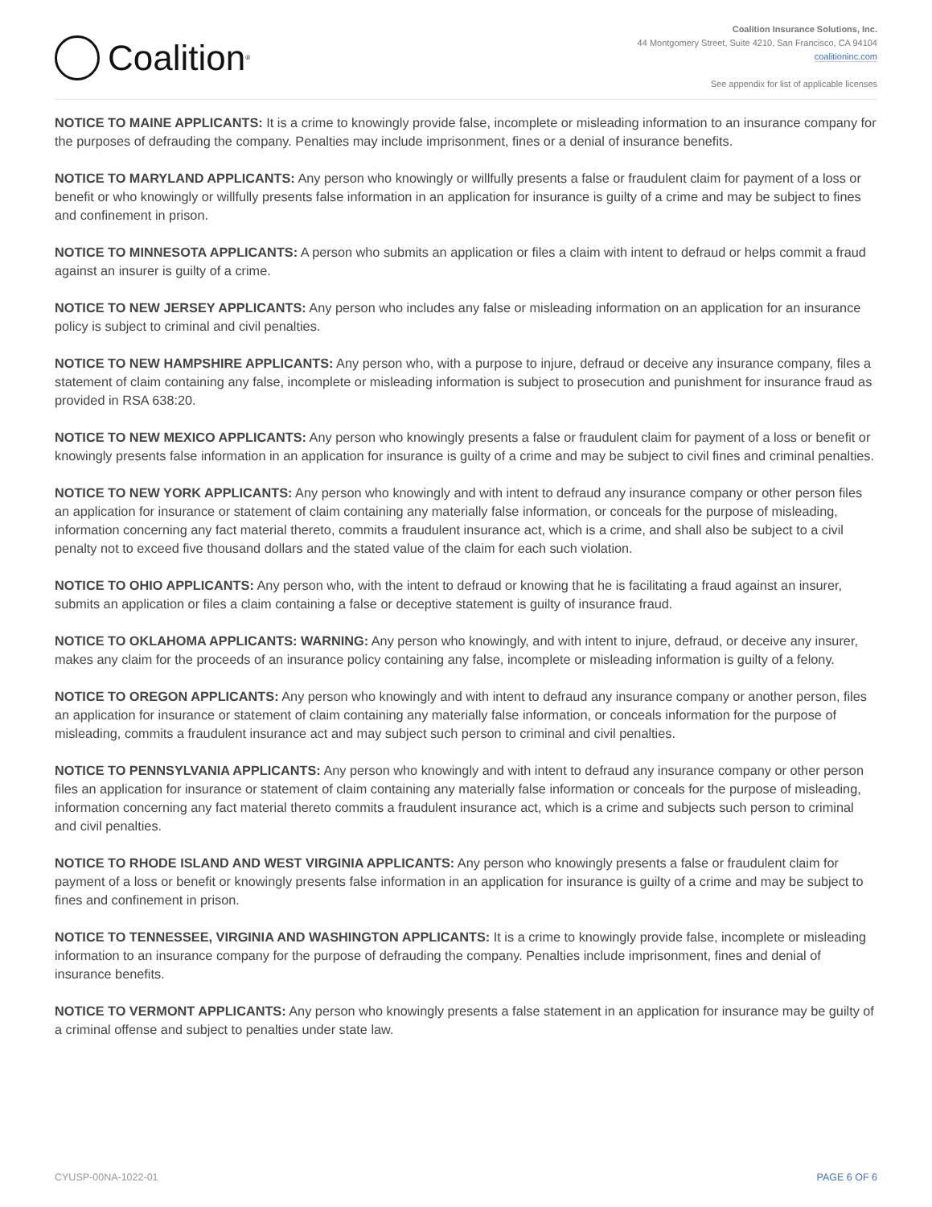Coalition<sup>®</sup>
Coalition Insurance Solutions, Inc.
44 Montgomery Street, Suite 4210, San Francisco, CA 94104
coalitioninc.com
See appendix for list of applicable licenses
NOTICE TO MAINE APPLICANTS: It is a crime to knowingly provide false, incomplete or misleading information to an insurance company for the purposes of defrauding the company. Penalties may include imprisonment, fines or a denial of insurance benefits.
NOTICE TO MARYLAND APPLICANTS: Any person who knowingly or willfully presents a false or fraudulent claim for payment of a loss or benefit or who knowingly or willfully presents false information in an application for insurance is guilty of a crime and may be subject to fines and confinement in prison.
NOTICE TO MINNESOTA APPLICANTS: A person who submits an application or files a claim with intent to defraud or helps commit a fraud against an insurer is guilty of a crime.
NOTICE TO NEW JERSEY APPLICANTS: Any person who includes any false or misleading information on an application for an insurance policy is subject to criminal and civil penalties.
NOTICE TO NEW HAMPSHIRE APPLICANTS: Any person who, with a purpose to injure, defraud or deceive any insurance company, files a statement of claim containing any false, incomplete or misleading information is subject to prosecution and punishment for insurance fraud as provided in RSA 638:20.
NOTICE TO NEW MEXICO APPLICANTS: Any person who knowingly presents a false or fraudulent claim for payment of a loss or benefit or knowingly presents false information in an application for insurance is guilty of a crime and may be subject to civil fines and criminal penalties.
NOTICE TO NEW YORK APPLICANTS: Any person who knowingly and with intent to defraud any insurance company or other person files an application for insurance or statement of claim containing any materially false information, or conceals for the purpose of misleading, information concerning any fact material thereto, commits a fraudulent insurance act, which is a crime, and shall also be subject to a civil penalty not to exceed five thousand dollars and the stated value of the claim for each such violation.
NOTICE TO OHIO APPLICANTS: Any person who, with the intent to defraud or knowing that he is facilitating a fraud against an insurer, submits an application or files a claim containing a false or deceptive statement is guilty of insurance fraud.
NOTICE TO OKLAHOMA APPLICANTS: WARNING: Any person who knowingly, and with intent to injure, defraud, or deceive any insurer, makes any claim for the proceeds of an insurance policy containing any false, incomplete or misleading information is guilty of a felony.
NOTICE TO OREGON APPLICANTS: Any person who knowingly and with intent to defraud any insurance company or another person, files an application for insurance or statement of claim containing any materially false information, or conceals information for the purpose of misleading, commits a fraudulent insurance act and may subject such person to criminal and civil penalties.
NOTICE TO PENNSYLVANIA APPLICANTS: Any person who knowingly and with intent to defraud any insurance company or other person files an application for insurance or statement of claim containing any materially false information or conceals for the purpose of misleading, information concerning any fact material thereto commits a fraudulent insurance act, which is a crime and subjects such person to criminal and civil penalties.
NOTICE TO RHODE ISLAND AND WEST VIRGINIA APPLICANTS: Any person who knowingly presents a false or fraudulent claim for payment of a loss or benefit or knowingly presents false information in an application for insurance is guilty of a crime and may be subject to fines and confinement in prison.
NOTICE TO TENNESSEE, VIRGINIA AND WASHINGTON APPLICANTS: It is a crime to knowingly provide false, incomplete or misleading information to an insurance company for the purpose of defrauding the company. Penalties include imprisonment, fines and denial of insurance benefits.
NOTICE TO VERMONT APPLICANTS: Any person who knowingly presents a false statement in an application for insurance may be guilty of a criminal offense and subject to penalties under state law.
CYUSP-00NA-1022-01 PAGE 6 OF 6